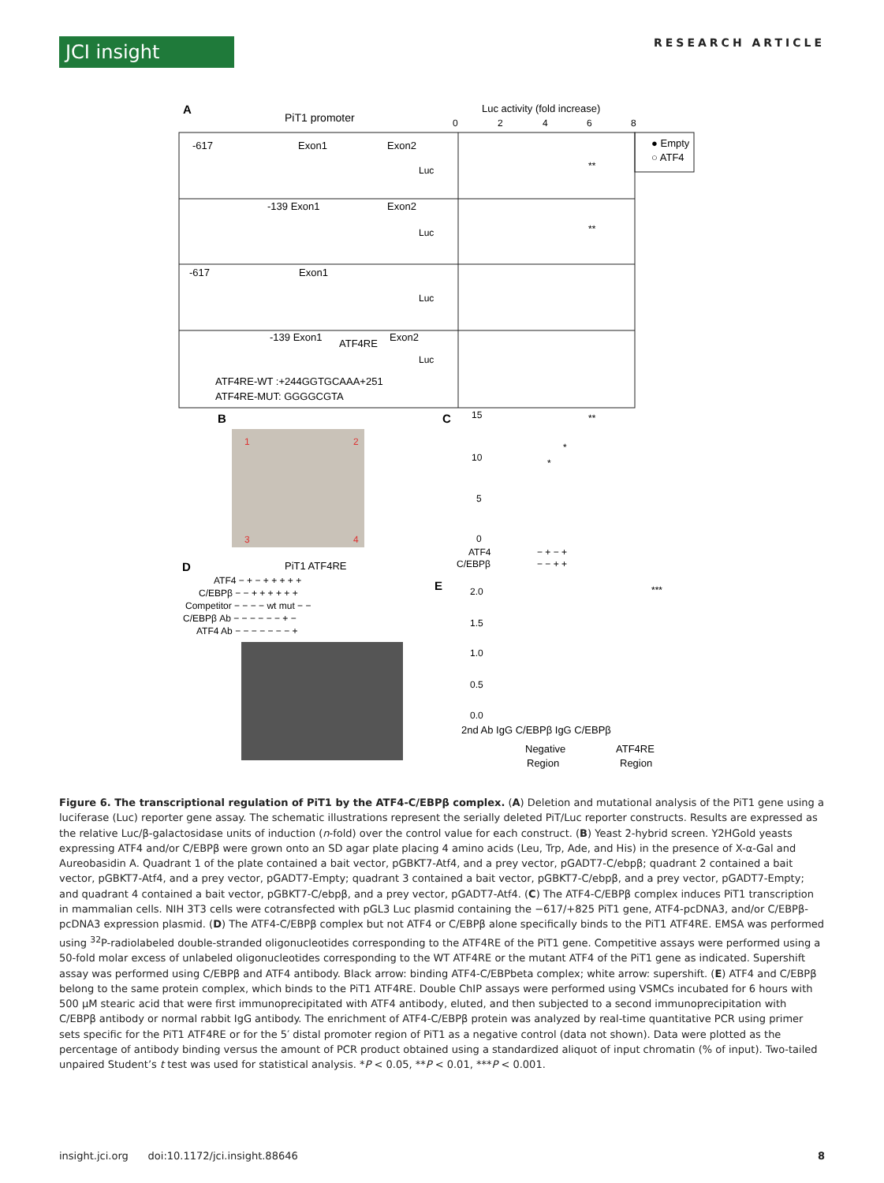JCI insight
RESEARCH ARTICLE
A
PiT1 promoter
Luc activity (fold increase)
0
2
4
6
8
● Empty
○ ATF4
-617
Exon1
Exon2
Luc
-139 Exon1
Exon2
Luc
-617
Exon1
Luc
-139 Exon1
ATF4RE
Exon2
Luc
ATF4RE-WT :+244GGTGCAAA+251
ATF4RE-MUT: GGGGCGTA
**
**
B
1
2
3
4
C
15
10
5
0
ATF4
C/EBPβ
− + − +
− − + +
**
*
*
D
PiT1 ATF4RE
ATF4 − + − + + + + +
C/EBPβ − − + + + + + +
Competitor − − − − wt mut − −
C/EBPβ Ab − − − − − − + −
ATF4 Ab − − − − − − − +
E
2.0
1.5
1.0
0.5
0.0
***
2nd Ab IgG C/EBPβ IgG C/EBPβ
Negative
ATF4RE
Region
Region
Figure 6. The transcriptional regulation of PiT1 by the ATF4-C/EBPβ complex. (A) Deletion and mutational analysis of the PiT1 gene using a luciferase (Luc) reporter gene assay. The schematic illustrations represent the serially deleted PiT/Luc reporter constructs. Results are expressed as the relative Luc/β-galactosidase units of induction (n-fold) over the control value for each construct. (B) Yeast 2-hybrid screen. Y2HGold yeasts expressing ATF4 and/or C/EBPβ were grown onto an SD agar plate placing 4 amino acids (Leu, Trp, Ade, and His) in the presence of X-α-Gal and Aureobasidin A. Quadrant 1 of the plate contained a bait vector, pGBKT7-Atf4, and a prey vector, pGADT7-C/ebpβ; quadrant 2 contained a bait vector, pGBKT7-Atf4, and a prey vector, pGADT7-Empty; quadrant 3 contained a bait vector, pGBKT7-C/ebpβ, and a prey vector, pGADT7-Empty; and quadrant 4 contained a bait vector, pGBKT7-C/ebpβ, and a prey vector, pGADT7-Atf4. (C) The ATF4-C/EBPβ complex induces PiT1 transcription in mammalian cells. NIH 3T3 cells were cotransfected with pGL3 Luc plasmid containing the −617/+825 PiT1 gene, ATF4-pcDNA3, and/or C/EBPβ-pcDNA3 expression plasmid. (D) The ATF4-C/EBPβ complex but not ATF4 or C/EBPβ alone specifically binds to the PiT1 ATF4RE. EMSA was performed using <sup>32</sup>P-radiolabeled double-stranded oligonucleotides corresponding to the ATF4RE of the PiT1 gene. Competitive assays were performed using a 50-fold molar excess of unlabeled oligonucleotides corresponding to the WT ATF4RE or the mutant ATF4 of the PiT1 gene as indicated. Supershift assay was performed using C/EBPβ and ATF4 antibody. Black arrow: binding ATF4-C/EBPbeta complex; white arrow: supershift. (E) ATF4 and C/EBPβ belong to the same protein complex, which binds to the PiT1 ATF4RE. Double ChIP assays were performed using VSMCs incubated for 6 hours with 500 μM stearic acid that were first immunoprecipitated with ATF4 antibody, eluted, and then subjected to a second immunoprecipitation with C/EBPβ antibody or normal rabbit IgG antibody. The enrichment of ATF4-C/EBPβ protein was analyzed by real-time quantitative PCR using primer sets specific for the PiT1 ATF4RE or for the 5′ distal promoter region of PiT1 as a negative control (data not shown). Data were plotted as the percentage of antibody binding versus the amount of PCR product obtained using a standardized aliquot of input chromatin (% of input). Two-tailed unpaired Student’s t test was used for statistical analysis. *P < 0.05, **P < 0.01, ***P < 0.001.
insight.jci.org doi:10.1172/jci.insight.88646 8